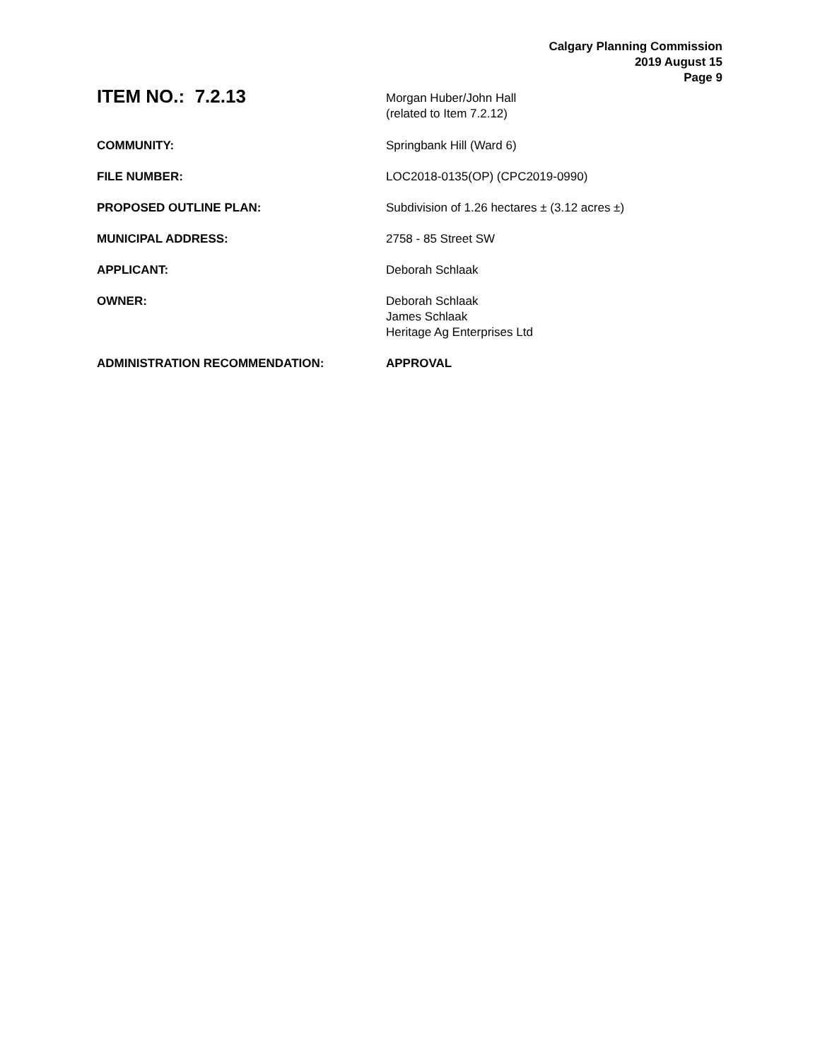Calgary Planning Commission
2019 August 15
Page 9
ITEM NO.: 7.2.13
Morgan Huber/John Hall
(related to Item 7.2.12)
COMMUNITY: Springbank Hill (Ward 6)
FILE NUMBER: LOC2018-0135(OP) (CPC2019-0990)
PROPOSED OUTLINE PLAN: Subdivision of 1.26 hectares ± (3.12 acres ±)
MUNICIPAL ADDRESS: 2758 - 85 Street SW
APPLICANT: Deborah Schlaak
OWNER: Deborah Schlaak
James Schlaak
Heritage Ag Enterprises Ltd
ADMINISTRATION RECOMMENDATION: APPROVAL